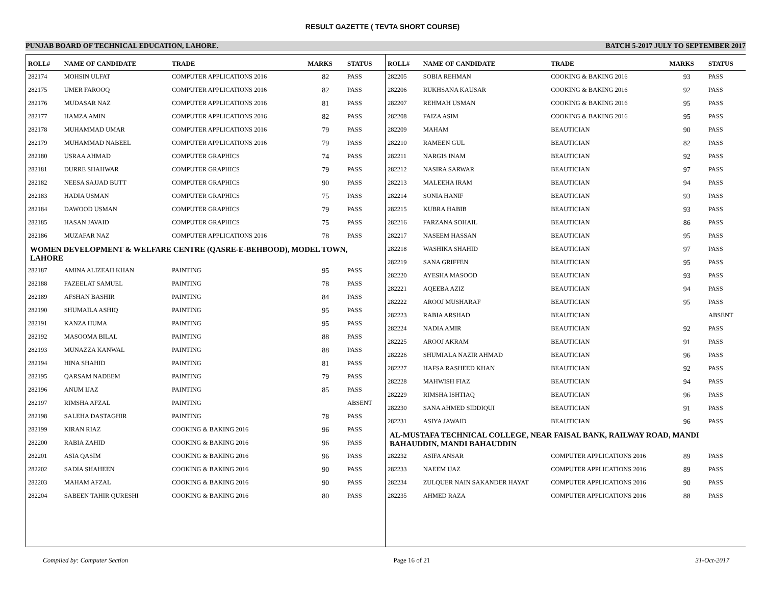RESULT GAZETTE ( TEVTA SHORT COURSE)
PUNJAB BOARD OF TECHNICAL EDUCATION, LAHORE. BATCH 5-2017 JULY TO SEPTEMBER 2017
| ROLL# | NAME OF CANDIDATE | TRADE | MARKS | STATUS |
| --- | --- | --- | --- | --- |
| 282174 | MOHSIN ULFAT | COMPUTER APPLICATIONS 2016 | 82 | PASS |
| 282175 | UMER FAROOQ | COMPUTER APPLICATIONS 2016 | 82 | PASS |
| 282176 | MUDASAR NAZ | COMPUTER APPLICATIONS 2016 | 81 | PASS |
| 282177 | HAMZA AMIN | COMPUTER APPLICATIONS 2016 | 82 | PASS |
| 282178 | MUHAMMAD UMAR | COMPUTER APPLICATIONS 2016 | 79 | PASS |
| 282179 | MUHAMMAD NABEEL | COMPUTER APPLICATIONS 2016 | 79 | PASS |
| 282180 | USRAA AHMAD | COMPUTER GRAPHICS | 74 | PASS |
| 282181 | DURRE SHAHWAR | COMPUTER GRAPHICS | 79 | PASS |
| 282182 | NEESA SAJJAD BUTT | COMPUTER GRAPHICS | 90 | PASS |
| 282183 | HADIA USMAN | COMPUTER GRAPHICS | 75 | PASS |
| 282184 | DAWOOD USMAN | COMPUTER GRAPHICS | 79 | PASS |
| 282185 | HASAN JAVAID | COMPUTER GRAPHICS | 75 | PASS |
| 282186 | MUZAFAR NAZ | COMPUTER APPLICATIONS 2016 | 78 | PASS |
| WOMEN DEVELOPMENT & WELFARE CENTRE (QASRE-E-BEHBOOD), MODEL TOWN, LAHORE | | | | |
| 282187 | AMINA ALIZEAH KHAN | PAINTING | 95 | PASS |
| 282188 | FAZEELAT SAMUEL | PAINTING | 78 | PASS |
| 282189 | AFSHAN BASHIR | PAINTING | 84 | PASS |
| 282190 | SHUMAILA ASHIQ | PAINTING | 95 | PASS |
| 282191 | KANZA HUMA | PAINTING | 95 | PASS |
| 282192 | MASOOMA BILAL | PAINTING | 88 | PASS |
| 282193 | MUNAZZA KANWAL | PAINTING | 88 | PASS |
| 282194 | HINA SHAHID | PAINTING | 81 | PASS |
| 282195 | QARSAM NADEEM | PAINTING | 79 | PASS |
| 282196 | ANUM IJAZ | PAINTING | 85 | PASS |
| 282197 | RIMSHA AFZAL | PAINTING | | ABSENT |
| 282198 | SALEHA DASTAGHIR | PAINTING | 78 | PASS |
| 282199 | KIRAN RIAZ | COOKING & BAKING 2016 | 96 | PASS |
| 282200 | RABIA ZAHID | COOKING & BAKING 2016 | 96 | PASS |
| 282201 | ASIA QASIM | COOKING & BAKING 2016 | 96 | PASS |
| 282202 | SADIA SHAHEEN | COOKING & BAKING 2016 | 90 | PASS |
| 282203 | MAHAM AFZAL | COOKING & BAKING 2016 | 90 | PASS |
| 282204 | SABEEN TAHIR QURESHI | COOKING & BAKING 2016 | 80 | PASS |
| ROLL# | NAME OF CANDIDATE | TRADE | MARKS | STATUS |
| --- | --- | --- | --- | --- |
| 282205 | SOBIA REHMAN | COOKING & BAKING 2016 | 93 | PASS |
| 282206 | RUKHSANA KAUSAR | COOKING & BAKING 2016 | 92 | PASS |
| 282207 | REHMAH USMAN | COOKING & BAKING 2016 | 95 | PASS |
| 282208 | FAIZA ASIM | COOKING & BAKING 2016 | 95 | PASS |
| 282209 | MAHAM | BEAUTICIAN | 90 | PASS |
| 282210 | RAMEEN GUL | BEAUTICIAN | 82 | PASS |
| 282211 | NARGIS INAM | BEAUTICIAN | 92 | PASS |
| 282212 | NASIRA SARWAR | BEAUTICIAN | 97 | PASS |
| 282213 | MALEEHA IRAM | BEAUTICIAN | 94 | PASS |
| 282214 | SONIA HANIF | BEAUTICIAN | 93 | PASS |
| 282215 | KUBRA HABIB | BEAUTICIAN | 93 | PASS |
| 282216 | FARZANA SOHAIL | BEAUTICIAN | 86 | PASS |
| 282217 | NASEEM HASSAN | BEAUTICIAN | 95 | PASS |
| 282218 | WASHIKA SHAHID | BEAUTICIAN | 97 | PASS |
| 282219 | SANA GRIFFEN | BEAUTICIAN | 95 | PASS |
| 282220 | AYESHA MASOOD | BEAUTICIAN | 93 | PASS |
| 282221 | AQEEBA AZIZ | BEAUTICIAN | 94 | PASS |
| 282222 | AROOJ MUSHARAF | BEAUTICIAN | 95 | PASS |
| 282223 | RABIA ARSHAD | BEAUTICIAN | | ABSENT |
| 282224 | NADIA AMIR | BEAUTICIAN | 92 | PASS |
| 282225 | AROOJ AKRAM | BEAUTICIAN | 91 | PASS |
| 282226 | SHUMIALA NAZIR AHMAD | BEAUTICIAN | 96 | PASS |
| 282227 | HAFSA RASHEED KHAN | BEAUTICIAN | 92 | PASS |
| 282228 | MAHWISH FIAZ | BEAUTICIAN | 94 | PASS |
| 282229 | RIMSHA ISHTIAQ | BEAUTICIAN | 96 | PASS |
| 282230 | SANA AHMED SIDDIQUI | BEAUTICIAN | 91 | PASS |
| 282231 | ASIYA JAWAID | BEAUTICIAN | 96 | PASS |
| AL-MUSTAFA TECHNICAL COLLEGE, NEAR FAISAL BANK, RAILWAY ROAD, MANDI BAHAUDDIN, MANDI BAHAUDDIN | | | | |
| 282232 | ASIFA ANSAR | COMPUTER APPLICATIONS 2016 | 89 | PASS |
| 282233 | NAEEM IJAZ | COMPUTER APPLICATIONS 2016 | 89 | PASS |
| 282234 | ZULQUER NAIN SAKANDER HAYAT | COMPUTER APPLICATIONS 2016 | 90 | PASS |
| 282235 | AHMED RAZA | COMPUTER APPLICATIONS 2016 | 88 | PASS |
Compiled by: Computer Section Page 16 of 21 31-Oct-2017